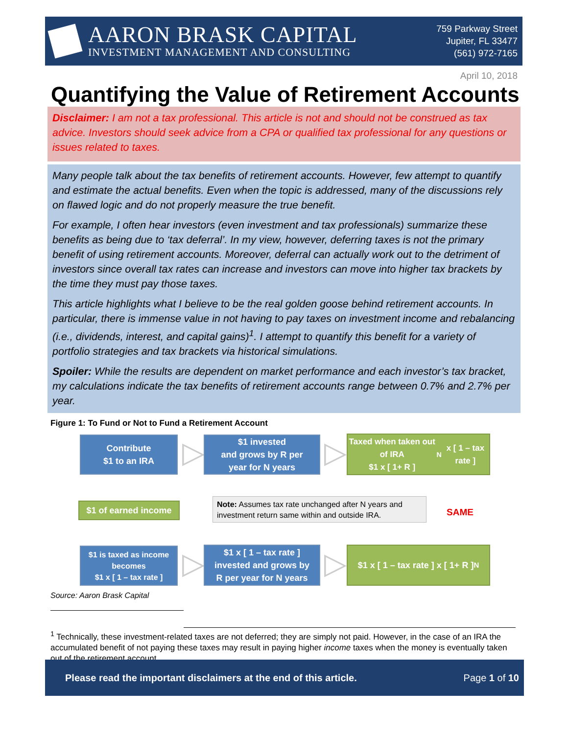AARON BRASK CAPITAL
INVESTMENT MANAGEMENT AND CONSULTING
759 Parkway Street
Jupiter, FL 33477
(561) 972-7165
April 10, 2018
Quantifying the Value of Retirement Accounts
Disclaimer: I am not a tax professional. This article is not and should not be construed as tax advice. Investors should seek advice from a CPA or qualified tax professional for any questions or issues related to taxes.
Many people talk about the tax benefits of retirement accounts. However, few attempt to quantify and estimate the actual benefits. Even when the topic is addressed, many of the discussions rely on flawed logic and do not properly measure the true benefit.
For example, I often hear investors (even investment and tax professionals) summarize these benefits as being due to ‘tax deferral’. In my view, however, deferring taxes is not the primary benefit of using retirement accounts. Moreover, deferral can actually work out to the detriment of investors since overall tax rates can increase and investors can move into higher tax brackets by the time they must pay those taxes.
This article highlights what I believe to be the real golden goose behind retirement accounts. In particular, there is immense value in not having to pay taxes on investment income and rebalancing (i.e., dividends, interest, and capital gains)<sup>1</sup>. I attempt to quantify this benefit for a variety of portfolio strategies and tax brackets via historical simulations.
Spoiler: While the results are dependent on market performance and each investor’s tax bracket, my calculations indicate the tax benefits of retirement accounts range between 0.7% and 2.7% per year.
Figure 1: To Fund or Not to Fund a Retirement Account
Contribute
$1 to an IRA
▷
$1 invested
and grows by R per
year for N years
▷
Taxed when taken out of IRA
$1 x [ 1+ R ] <sup>N</sup> x [ 1 – tax rate ]
$1 of earned income
Note: Assumes tax rate unchanged after N years and investment return same within and outside IRA.
SAME
$1 is taxed as income
becomes
$1 x [ 1 – tax rate ]
▷
$1 x [ 1 – tax rate ]
invested and grows by
R per year for N years
▷
$1 x [ 1 – tax rate ] x [ 1+ R ] <sup>N</sup>
Source: Aaron Brask Capital
<sup>1</sup> Technically, these investment-related taxes are not deferred; they are simply not paid. However, in the case of an IRA the accumulated benefit of not paying these taxes may result in paying higher income taxes when the money is eventually taken out of the retirement account.
Please read the important disclaimers at the end of this article. Page 1 of 10